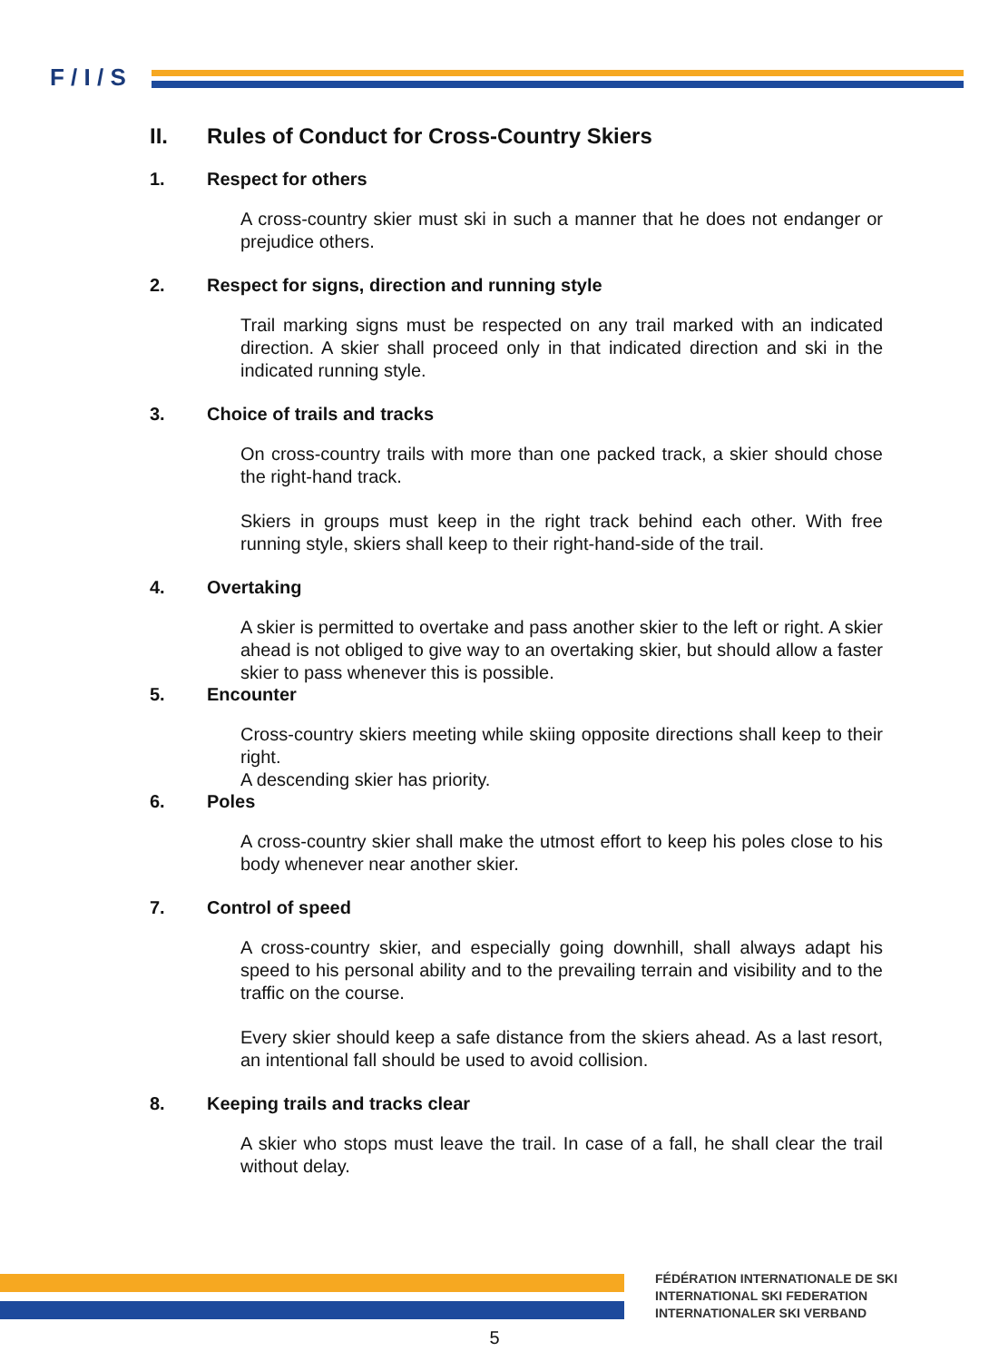F / I / S
II. Rules of Conduct for Cross-Country Skiers
1. Respect for others
A cross-country skier must ski in such a manner that he does not endanger or prejudice others.
2. Respect for signs, direction and running style
Trail marking signs must be respected on any trail marked with an indicated direction. A skier shall proceed only in that indicated direction and ski in the indicated running style.
3. Choice of trails and tracks
On cross-country trails with more than one packed track, a skier should chose the right-hand track.
Skiers in groups must keep in the right track behind each other. With free running style, skiers shall keep to their right-hand-side of the trail.
4. Overtaking
A skier is permitted to overtake and pass another skier to the left or right. A skier ahead is not obliged to give way to an overtaking skier, but should allow a faster skier to pass whenever this is possible.
5. Encounter
Cross-country skiers meeting while skiing opposite directions shall keep to their right.
A descending skier has priority.
6. Poles
A cross-country skier shall make the utmost effort to keep his poles close to his body whenever near another skier.
7. Control of speed
A cross-country skier, and especially going downhill, shall always adapt his speed to his personal ability and to the prevailing terrain and visibility and to the traffic on the course.
Every skier should keep a safe distance from the skiers ahead. As a last resort, an intentional fall should be used to avoid collision.
8. Keeping trails and tracks clear
A skier who stops must leave the trail. In case of a fall, he shall clear the trail without delay.
FÉDÉRATION INTERNATIONALE DE SKI
INTERNATIONAL SKI FEDERATION
INTERNATIONALER SKI VERBAND
5